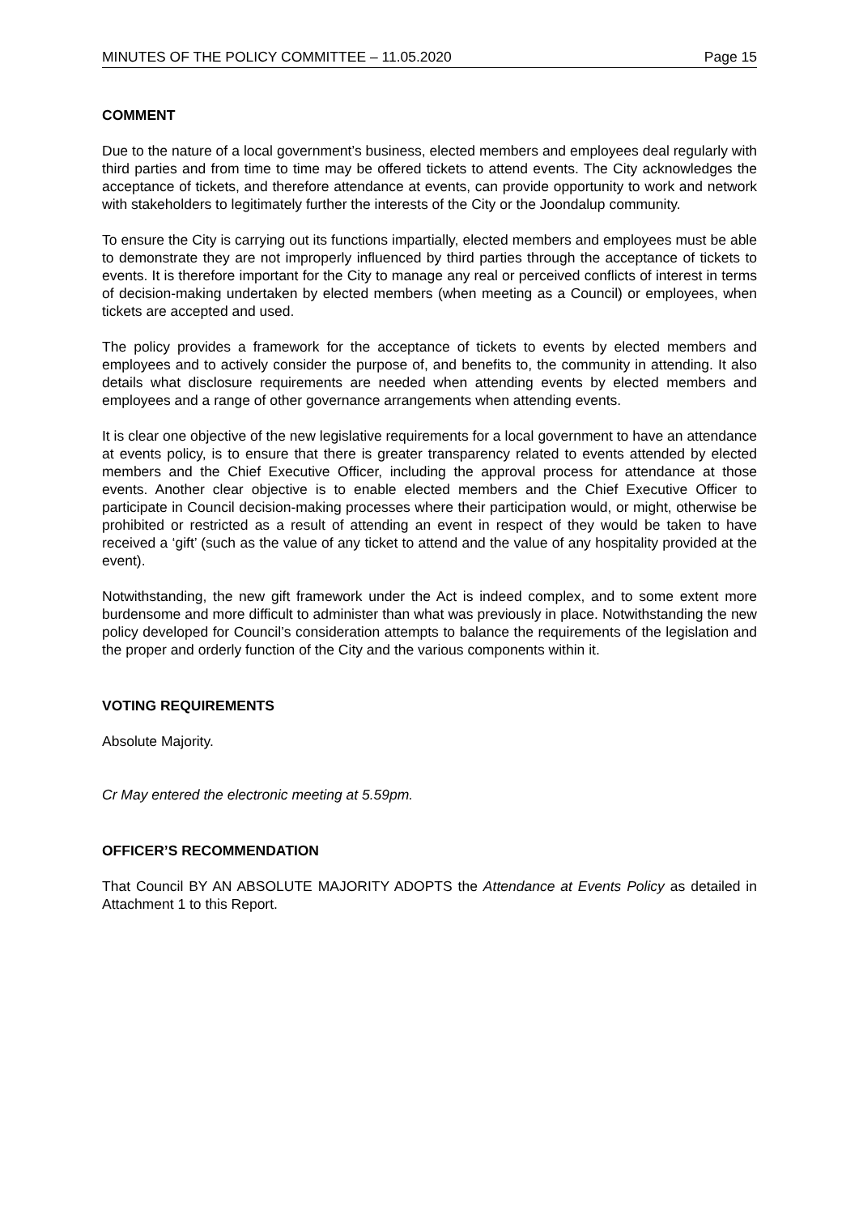MINUTES OF THE POLICY COMMITTEE – 11.05.2020 Page 15
COMMENT
Due to the nature of a local government’s business, elected members and employees deal regularly with third parties and from time to time may be offered tickets to attend events. The City acknowledges the acceptance of tickets, and therefore attendance at events, can provide opportunity to work and network with stakeholders to legitimately further the interests of the City or the Joondalup community.
To ensure the City is carrying out its functions impartially, elected members and employees must be able to demonstrate they are not improperly influenced by third parties through the acceptance of tickets to events. It is therefore important for the City to manage any real or perceived conflicts of interest in terms of decision-making undertaken by elected members (when meeting as a Council) or employees, when tickets are accepted and used.
The policy provides a framework for the acceptance of tickets to events by elected members and employees and to actively consider the purpose of, and benefits to, the community in attending. It also details what disclosure requirements are needed when attending events by elected members and employees and a range of other governance arrangements when attending events.
It is clear one objective of the new legislative requirements for a local government to have an attendance at events policy, is to ensure that there is greater transparency related to events attended by elected members and the Chief Executive Officer, including the approval process for attendance at those events. Another clear objective is to enable elected members and the Chief Executive Officer to participate in Council decision-making processes where their participation would, or might, otherwise be prohibited or restricted as a result of attending an event in respect of they would be taken to have received a ‘gift’ (such as the value of any ticket to attend and the value of any hospitality provided at the event).
Notwithstanding, the new gift framework under the Act is indeed complex, and to some extent more burdensome and more difficult to administer than what was previously in place. Notwithstanding the new policy developed for Council’s consideration attempts to balance the requirements of the legislation and the proper and orderly function of the City and the various components within it.
VOTING REQUIREMENTS
Absolute Majority.
Cr May entered the electronic meeting at 5.59pm.
OFFICER’S RECOMMENDATION
That Council BY AN ABSOLUTE MAJORITY ADOPTS the Attendance at Events Policy as detailed in Attachment 1 to this Report.